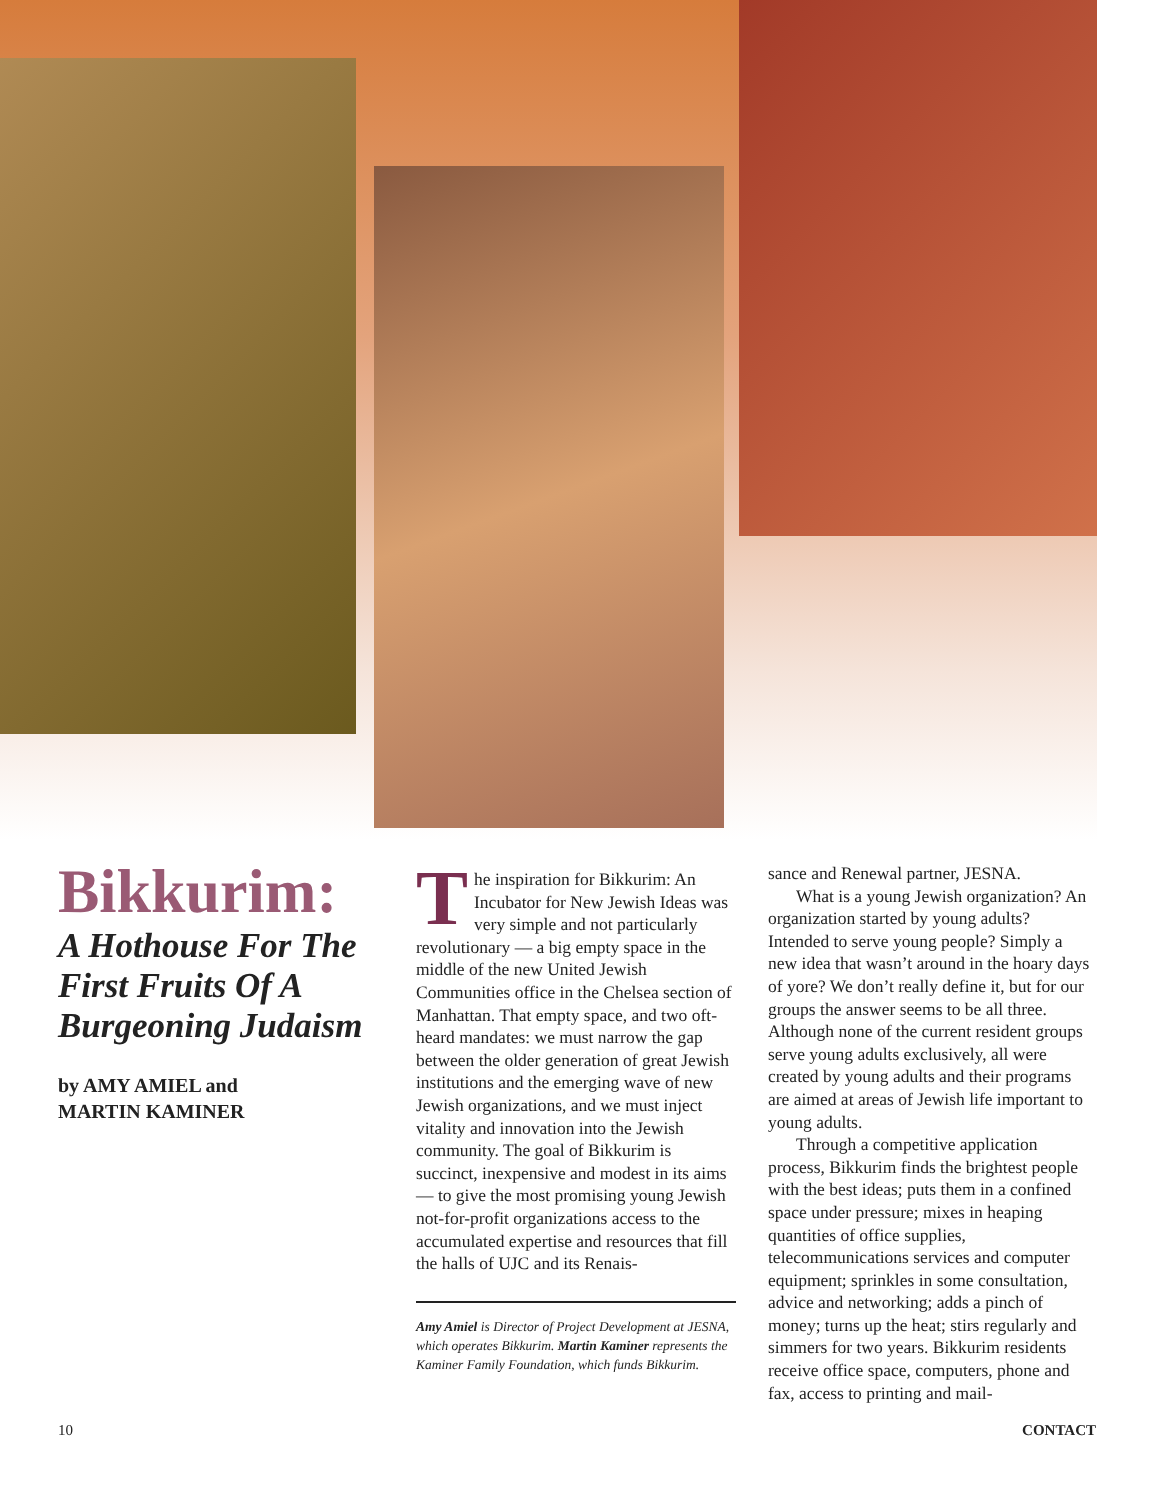Bikkurim:
A Hothouse For The First Fruits Of A Burgeoning Judaism
by AMY AMIEL and
MARTIN KAMINER
The inspiration for Bikkurim: An Incubator for New Jewish Ideas was very simple and not particularly revolutionary — a big empty space in the middle of the new United Jewish Communities office in the Chelsea section of Manhattan. That empty space, and two oft-heard mandates: we must narrow the gap between the older generation of great Jewish institutions and the emerging wave of new Jewish organizations, and we must inject vitality and innovation into the Jewish community. The goal of Bikkurim is succinct, inexpensive and modest in its aims — to give the most promising young Jewish not-for-profit organizations access to the accumulated expertise and resources that fill the halls of UJC and its Renais-
Amy Amiel is Director of Project Development at JESNA, which operates Bikkurim. Martin Kaminer represents the Kaminer Family Foundation, which funds Bikkurim.
sance and Renewal partner, JESNA.
What is a young Jewish organization? An organization started by young adults? Intended to serve young people? Simply a new idea that wasn’t around in the hoary days of yore? We don’t really define it, but for our groups the answer seems to be all three. Although none of the current resident groups serve young adults exclusively, all were created by young adults and their programs are aimed at areas of Jewish life important to young adults.
Through a competitive application process, Bikkurim finds the brightest people with the best ideas; puts them in a confined space under pressure; mixes in heaping quantities of office supplies, telecommunications services and computer equipment; sprinkles in some consultation, advice and networking; adds a pinch of money; turns up the heat; stirs regularly and simmers for two years. Bikkurim residents receive office space, computers, phone and fax, access to printing and mail-
10 CONTACT